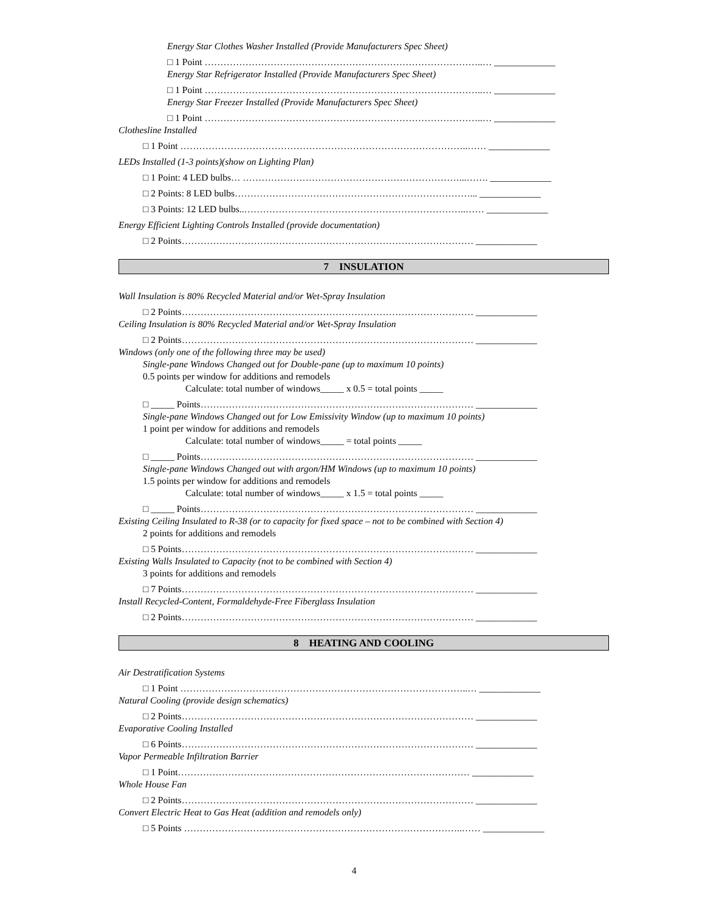Energy Star Clothes Washer Installed (Provide Manufacturers Spec Sheet)
□ 1 Point ……………………………………………………………………………..… _____________
Energy Star Refrigerator Installed (Provide Manufacturers Spec Sheet)
□ 1 Point ……………………………………………………………………………..… _____________
Energy Star Freezer Installed (Provide Manufacturers Spec Sheet)
□ 1 Point ……………………………………………………………………………..… _____________
Clothesline Installed
□ 1 Point ………………………………………………………………………………..…… _____________
LEDs Installed (1-3 points)(show on Lighting Plan)
□ 1 Point: 4 LED bulbs… ……………………………………………………………...……. _____________
□ 2 Points: 8 LED bulbs…………………………………………………………………... _____________
□ 3 Points: 12 LED bulbs..……………………………………………………………..…… _____________
Energy Efficient Lighting Controls Installed (provide documentation)
□ 2 Points………………………………………………………………………………… _____________
7 INSULATION
Wall Insulation is 80% Recycled Material and/or Wet-Spray Insulation
□ 2 Points………………………………………………………………………………… _____________
Ceiling Insulation is 80% Recycled Material and/or Wet-Spray Insulation
□ 2 Points………………………………………………………………………………… _____________
Windows (only one of the following three may be used)
Single-pane Windows Changed out for Double-pane (up to maximum 10 points)
0.5 points per window for additions and remodels
Calculate: total number of windows_____ x 0.5 = total points _____
□ _____ Points…………………………………………………………………………… _____________
Single-pane Windows Changed out for Low Emissivity Window (up to maximum 10 points)
1 point per window for additions and remodels
Calculate: total number of windows_____ = total points _____
□ _____ Points…………………………………………………………………………… _____________
Single-pane Windows Changed out with argon/HM Windows (up to maximum 10 points)
1.5 points per window for additions and remodels
Calculate: total number of windows_____ x 1.5 = total points _____
□ _____ Points…………………………………………………………………………… _____________
Existing Ceiling Insulated to R-38 (or to capacity for fixed space – not to be combined with Section 4)
2 points for additions and remodels
□ 5 Points………………………………………………………………………………… _____________
Existing Walls Insulated to Capacity (not to be combined with Section 4)
3 points for additions and remodels
□ 7 Points………………………………………………………………………………… _____________
Install Recycled-Content, Formaldehyde-Free Fiberglass Insulation
□ 2 Points………………………………………………………………………………… _____________
8 HEATING AND COOLING
Air Destratification Systems
□ 1 Point ………………………………………………………………………………..… _____________
Natural Cooling (provide design schematics)
□ 2 Points………………………………………………………………………………… _____________
Evaporative Cooling Installed
□ 6 Points………………………………………………………………………………… _____________
Vapor Permeable Infiltration Barrier
□ 1 Point………………………………………………………………………………… _____________
Whole House Fan
□ 2 Points………………………………………………………………………………… _____________
Convert Electric Heat to Gas Heat (addition and remodels only)
□ 5 Points ……………………………………………………………………………..…… _____________
4